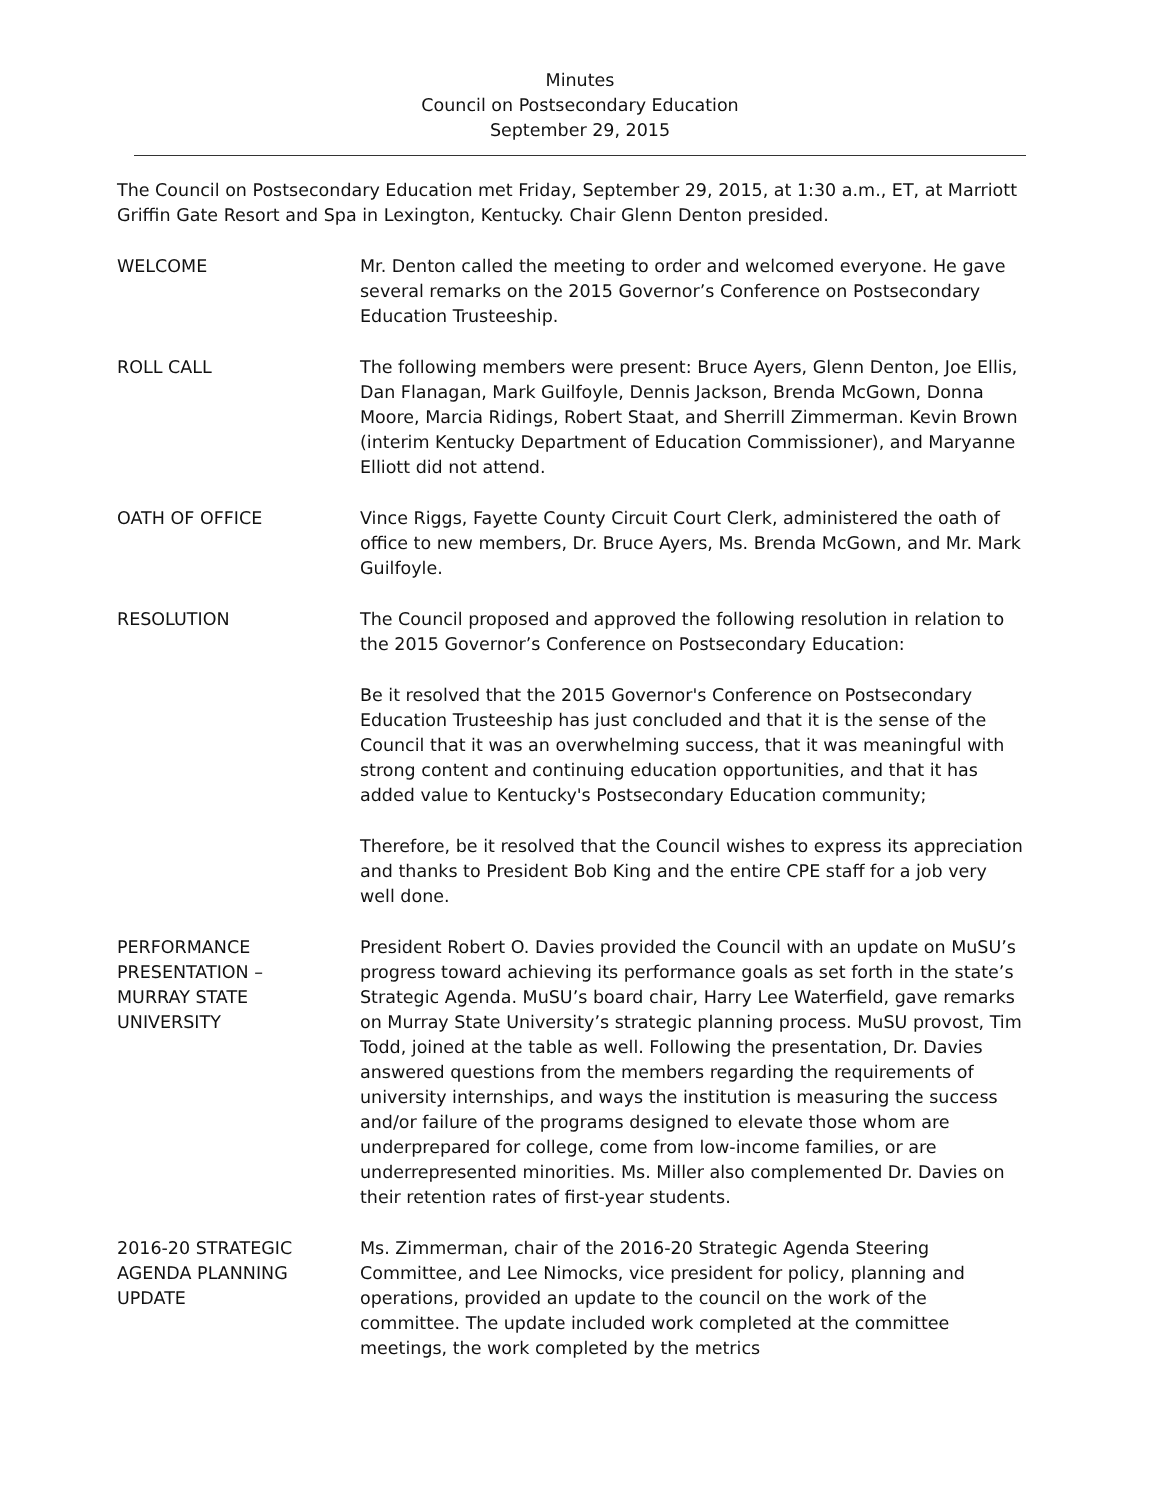Minutes
Council on Postsecondary Education
September 29, 2015
The Council on Postsecondary Education met Friday, September 29, 2015, at 1:30 a.m., ET, at Marriott Griffin Gate Resort and Spa in Lexington, Kentucky. Chair Glenn Denton presided.
WELCOME Mr. Denton called the meeting to order and welcomed everyone. He gave several remarks on the 2015 Governor’s Conference on Postsecondary Education Trusteeship.
ROLL CALL The following members were present: Bruce Ayers, Glenn Denton, Joe Ellis, Dan Flanagan, Mark Guilfoyle, Dennis Jackson, Brenda McGown, Donna Moore, Marcia Ridings, Robert Staat, and Sherrill Zimmerman. Kevin Brown (interim Kentucky Department of Education Commissioner), and Maryanne Elliott did not attend.
OATH OF OFFICE Vince Riggs, Fayette County Circuit Court Clerk, administered the oath of office to new members, Dr. Bruce Ayers, Ms. Brenda McGown, and Mr. Mark Guilfoyle.
RESOLUTION The Council proposed and approved the following resolution in relation to the 2015 Governor’s Conference on Postsecondary Education:
Be it resolved that the 2015 Governor's Conference on Postsecondary Education Trusteeship has just concluded and that it is the sense of the Council that it was an overwhelming success, that it was meaningful with strong content and continuing education opportunities, and that it has added value to Kentucky's Postsecondary Education community;
Therefore, be it resolved that the Council wishes to express its appreciation and thanks to President Bob King and the entire CPE staff for a job very well done.
PERFORMANCE
PRESENTATION –
MURRAY STATE
UNIVERSITY
President Robert O. Davies provided the Council with an update on MuSU’s progress toward achieving its performance goals as set forth in the state’s Strategic Agenda. MuSU’s board chair, Harry Lee Waterfield, gave remarks on Murray State University’s strategic planning process. MuSU provost, Tim Todd, joined at the table as well. Following the presentation, Dr. Davies answered questions from the members regarding the requirements of university internships, and ways the institution is measuring the success and/or failure of the programs designed to elevate those whom are underprepared for college, come from low-income families, or are underrepresented minorities. Ms. Miller also complemented Dr. Davies on their retention rates of first-year students.
2016-20 STRATEGIC
AGENDA PLANNING
UPDATE
Ms. Zimmerman, chair of the 2016-20 Strategic Agenda Steering Committee, and Lee Nimocks, vice president for policy, planning and operations, provided an update to the council on the work of the committee. The update included work completed at the committee meetings, the work completed by the metrics